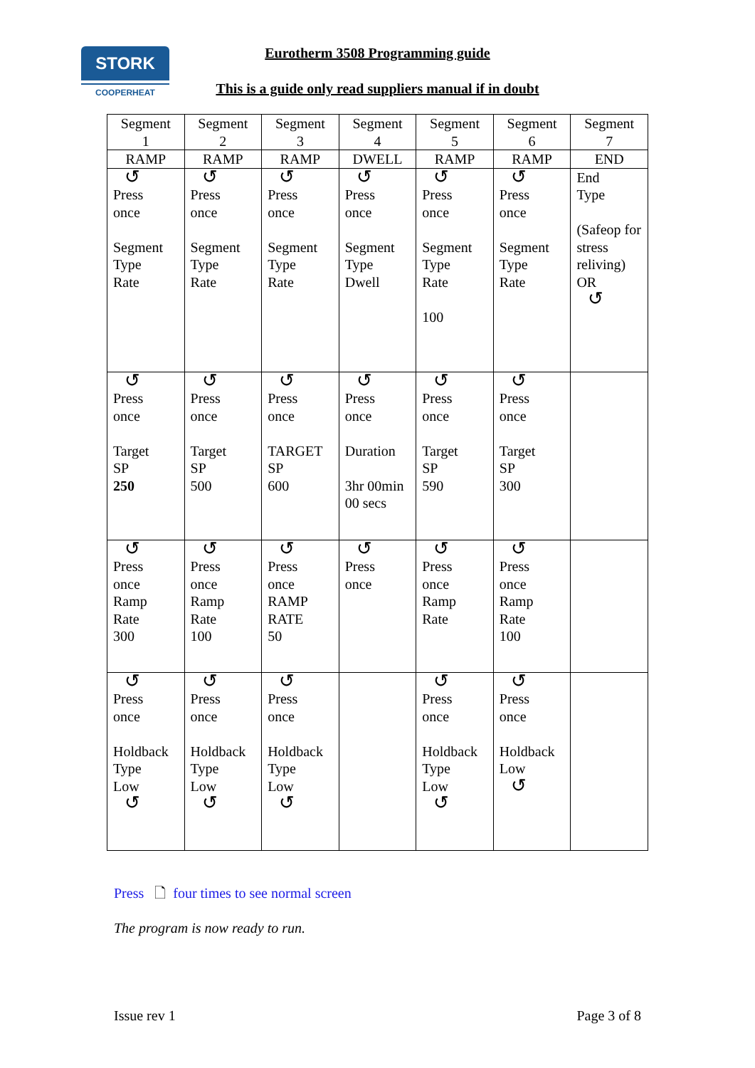STORK
COOPERHEAT
Eurotherm 3508 Programming guide
This is a guide only read suppliers manual if in doubt
| Segment 1 | Segment 2 | Segment 3 | Segment 4 | Segment 5 | Segment 6 | Segment 7 |
| RAMP | RAMP | RAMP | DWELL | RAMP | RAMP | END |
| ↺ Press once Segment Type Rate | ↺ Press once Segment Type Rate | ↺ Press once Segment Type Rate | ↺ Press once Segment Type Dwell | ↺ Press once Segment Type Rate 100 | ↺ Press once Segment Type Rate | End Type (Safeop for stress reliving) OR ↺ |
| ↺ Press once Target SP 250 | ↺ Press once Target SP 500 | ↺ Press once TARGET SP 600 | ↺ Press once Duration 3hr 00min 00 secs | ↺ Press once Target SP 590 | ↺ Press once Target SP 300 | |
| ↺ Press once Ramp Rate 300 | ↺ Press once Ramp Rate 100 | ↺ Press once RAMP RATE 50 | ↺ Press once | ↺ Press once Ramp Rate | ↺ Press once Ramp Rate 100 | |
| ↺ Press once Holdback Type Low ↺ | ↺ Press once Holdback Type Low ↺ | ↺ Press once Holdback Type Low ↺ | | ↺ Press once Holdback Type Low ↺ | ↺ Press once Holdback Low ↺ | |
Press 🗋 four times to see normal screen
The program is now ready to run.
Issue rev 1 Page 3 of 8